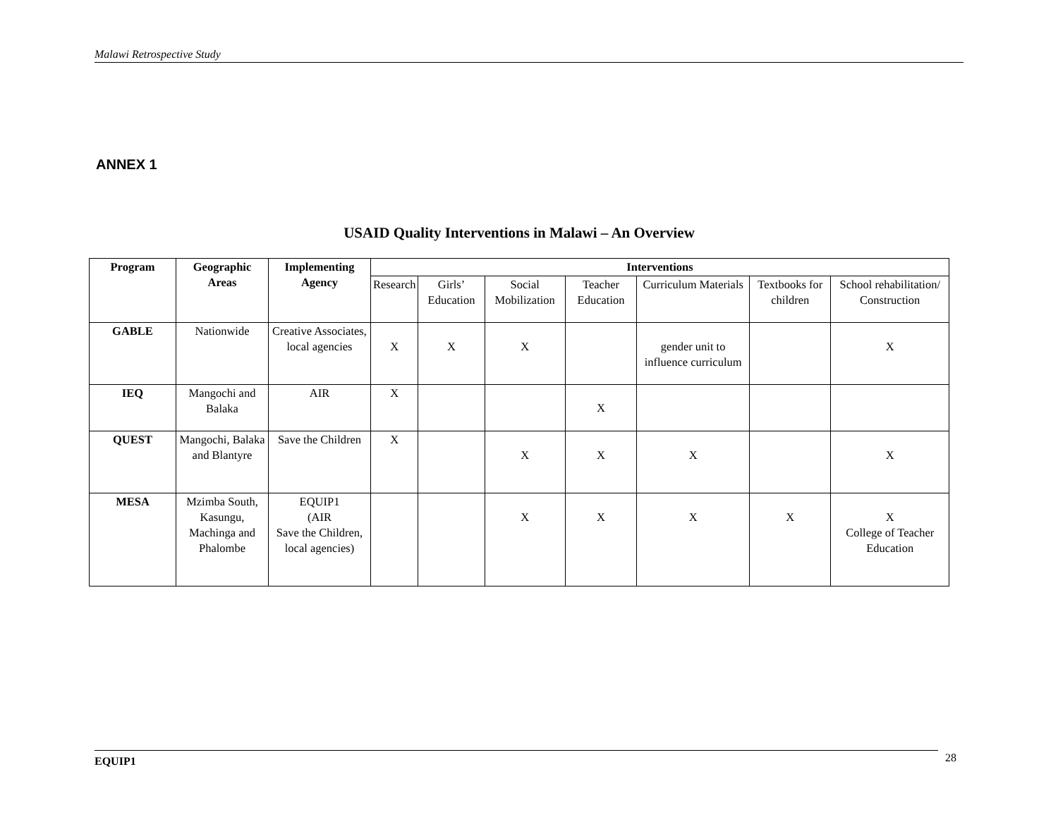Malawi Retrospective Study
ANNEX 1
USAID Quality Interventions in Malawi – An Overview
| Program | Geographic Areas | Implementing Agency | Interventions | | | | | | |
| --- | --- | --- | --- | --- | --- | --- | --- | --- | --- |
| | | | Research | Girls’ Education | Social Mobilization | Teacher Education | Curriculum Materials | Textbooks for children | School rehabilitation/ Construction |
| GABLE | Nationwide | Creative Associates, local agencies | X | X | X | | gender unit to influence curriculum | | X |
| IEQ | Mangochi and Balaka | AIR | X | | | X | | | |
| QUEST | Mangochi, Balaka and Blantyre | Save the Children | X | | X | X | X | | X |
| MESA | Mzimba South, Kasungu, Machinga and Phalombe | EQUIP1 (AIR Save the Children, local agencies) | | | X | X | X | X | X College of Teacher Education |
EQUIP1 28